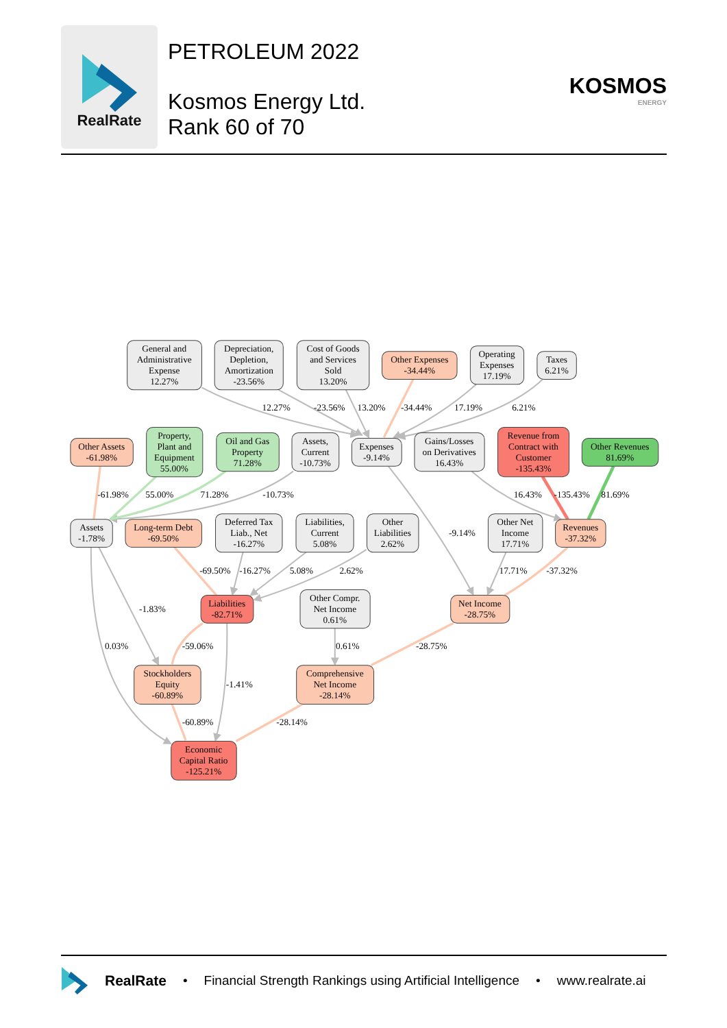RealRate
PETROLEUM 2022
Kosmos Energy Ltd.
Rank 60 of 70
KOSMOS
ENERGY
General and
Administrative
Expense
12.27%
Depreciation,
Depletion,
Amortization
-23.56%
Cost of Goods
and Services
Sold
13.20%
Other Expenses
-34.44%
Operating
Expenses
17.19%
Taxes
6.21%
Other Assets
-61.98%
Property,
Plant and
Equipment
55.00%
Oil and Gas
Property
71.28%
Assets,
Current
-10.73%
Expenses
-9.14%
Gains/Losses
on Derivatives
16.43%
Revenue from
Contract with
Customer
-135.43%
Other Revenues
81.69%
Assets
-1.78%
Long-term Debt
-69.50%
Deferred Tax
Liab., Net
-16.27%
Liabilities,
Current
5.08%
Other
Liabilities
2.62%
Other Net
Income
17.71%
Revenues
-37.32%
Liabilities
-82.71%
Other Compr.
Net Income
0.61%
Net Income
-28.75%
Stockholders
Equity
-60.89%
Comprehensive
Net Income
-28.14%
Economic
Capital Ratio
-125.21%
12.27%
-23.56%
13.20%
-34.44%
17.19%
6.21%
-61.98%
55.00%
71.28%
-10.73%
16.43%
-135.43%
81.69%
-9.14%
-69.50%
-16.27%
5.08%
2.62%
17.71%
-37.32%
-1.83%
0.03%
-59.06%
0.61%
-28.75%
-1.41%
-60.89%
-28.14%
RealRate • Financial Strength Rankings using Artificial Intelligence • www.realrate.ai